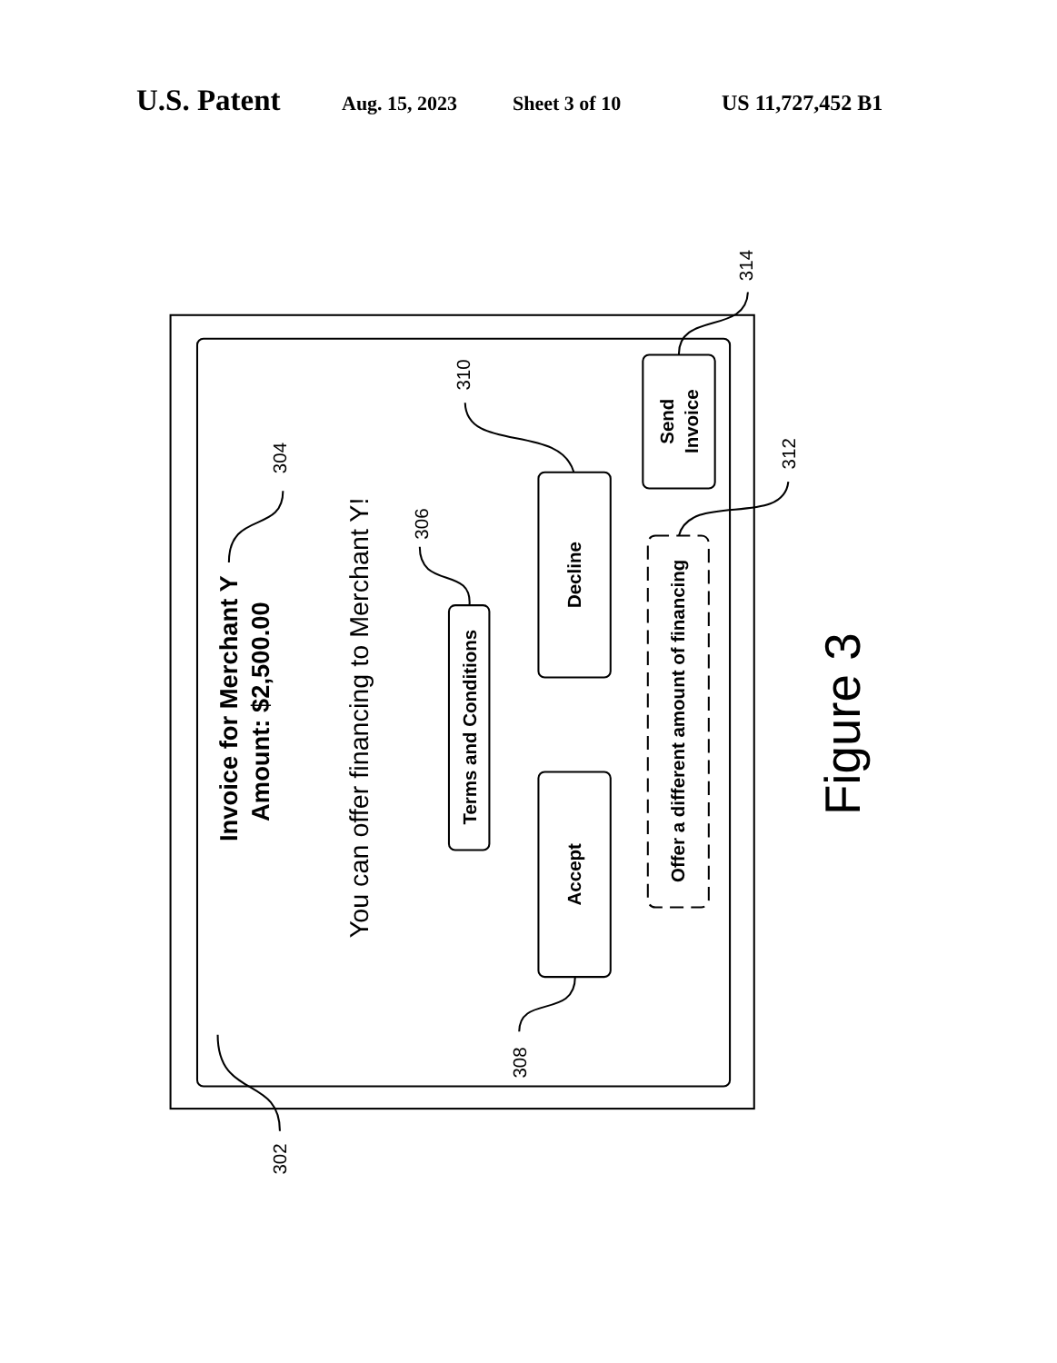U.S. Patent Aug. 15, 2023 Sheet 3 of 10 US 11,727,452 B1
Invoice for Merchant Y
Amount: $2,500.00
You can offer financing to Merchant Y!
Terms and Conditions
Decline
Accept
Send
Invoice
Offer a different amount of financing
304
306
310
314
312
308
302
Figure 3